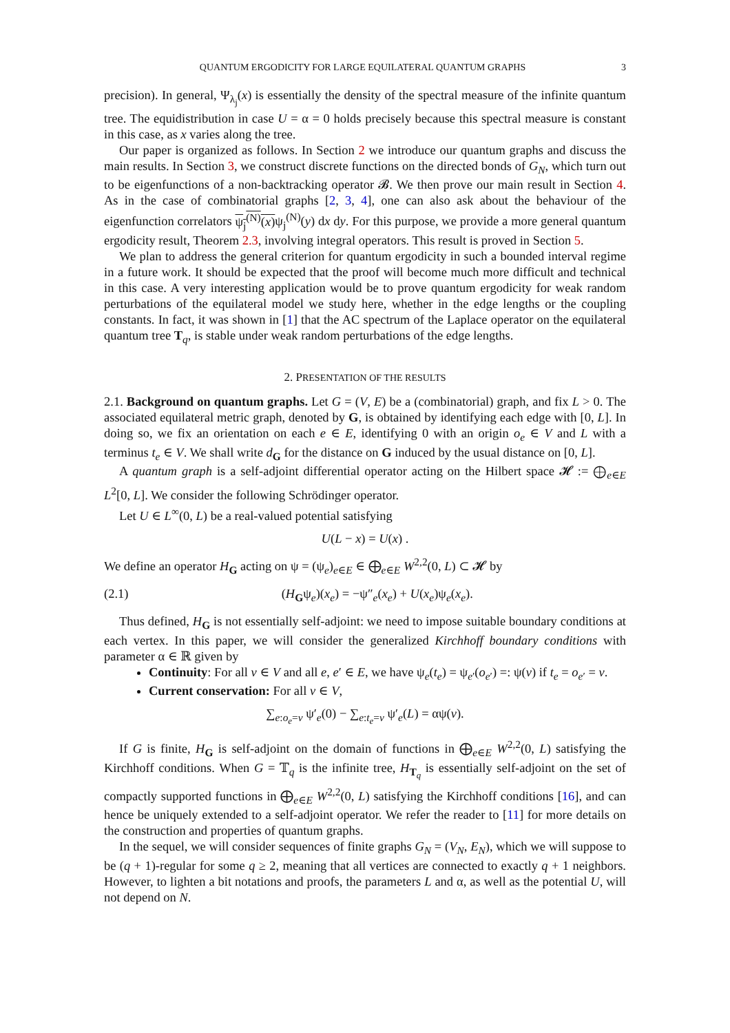QUANTUM ERGODICITY FOR LARGE EQUILATERAL QUANTUM GRAPHS 3
precision). In general, Ψ<sub>λ<sub>j</sub></sub>(x) is essentially the density of the spectral measure of the infinite quantum tree. The equidistribution in case U = α = 0 holds precisely because this spectral measure is constant in this case, as x varies along the tree.
Our paper is organized as follows. In Section 2 we introduce our quantum graphs and discuss the main results. In Section 3, we construct discrete functions on the directed bonds of G<sub>N</sub>, which turn out to be eigenfunctions of a non-backtracking operator 𝓑. We then prove our main result in Section 4. As in the case of combinatorial graphs [2, 3, 4], one can also ask about the behaviour of the eigenfunction correlators ψ<sub>j</sub><sup>(N)</sup>(x) ψ<sub>j</sub><sup>(N)</sup>(y) dx dy. For this purpose, we provide a more general quantum ergodicity result, Theorem 2.3, involving integral operators. This result is proved in Section 5.
We plan to address the general criterion for quantum ergodicity in such a bounded interval regime in a future work. It should be expected that the proof will become much more difficult and technical in this case. A very interesting application would be to prove quantum ergodicity for weak random perturbations of the equilateral model we study here, whether in the edge lengths or the coupling constants. In fact, it was shown in [1] that the AC spectrum of the Laplace operator on the equilateral quantum tree T<sub>q</sub>, is stable under weak random perturbations of the edge lengths.
2. PRESENTATION OF THE RESULTS
2.1. Background on quantum graphs. Let G = (V, E) be a (combinatorial) graph, and fix L > 0. The associated equilateral metric graph, denoted by G, is obtained by identifying each edge with [0, L]. In doing so, we fix an orientation on each e ∈ E, identifying 0 with an origin o<sub>e</sub> ∈ V and L with a terminus t<sub>e</sub> ∈ V. We shall write d<sub>G</sub> for the distance on G induced by the usual distance on [0, L].
A quantum graph is a self-adjoint differential operator acting on the Hilbert space 𝓗 := ⨁<sub>e∈E</sub> L<sup>2</sup>[0, L]. We consider the following Schrödinger operator.
Let U ∈ L<sup>∞</sup>(0, L) be a real-valued potential satisfying
U(L − x) = U(x) .
We define an operator H<sub>G</sub> acting on ψ = (ψ<sub>e</sub>)<sub>e∈E</sub> ∈ ⨁<sub>e∈E</sub> W<sup>2,2</sup>(0, L) ⊂ 𝓗 by
(2.1) (H<sub>G</sub>ψ<sub>e</sub>)(x<sub>e</sub>) = −ψ″<sub>e</sub>(x<sub>e</sub>) + U(x<sub>e</sub>)ψ<sub>e</sub>(x<sub>e</sub>).
Thus defined, H<sub>G</sub> is not essentially self-adjoint: we need to impose suitable boundary conditions at each vertex. In this paper, we will consider the generalized Kirchhoff boundary conditions with parameter α ∈ ℝ given by
Continuity: For all v ∈ V and all e, e′ ∈ E, we have ψ<sub>e</sub>(t<sub>e</sub>) = ψ<sub>e′</sub>(o<sub>e′</sub>) =: ψ(v) if t<sub>e</sub> = o<sub>e′</sub> = v.
Current conservation: For all v ∈ V,
∑<sub>e:o<sub>e</sub>=v</sub> ψ′<sub>e</sub>(0) − ∑<sub>e:t<sub>e</sub>=v</sub> ψ′<sub>e</sub>(L) = αψ(v).
If G is finite, H<sub>G</sub> is self-adjoint on the domain of functions in ⨁<sub>e∈E</sub> W<sup>2,2</sup>(0, L) satisfying the Kirchhoff conditions. When G = 𝕋<sub>q</sub> is the infinite tree, H<sub>T<sub>q</sub></sub> is essentially self-adjoint on the set of compactly supported functions in ⨁<sub>e∈E</sub> W<sup>2,2</sup>(0, L) satisfying the Kirchhoff conditions [16], and can hence be uniquely extended to a self-adjoint operator. We refer the reader to [11] for more details on the construction and properties of quantum graphs.
In the sequel, we will consider sequences of finite graphs G<sub>N</sub> = (V<sub>N</sub>, E<sub>N</sub>), which we will suppose to be (q + 1)-regular for some q ≥ 2, meaning that all vertices are connected to exactly q + 1 neighbors. However, to lighten a bit notations and proofs, the parameters L and α, as well as the potential U, will not depend on N.